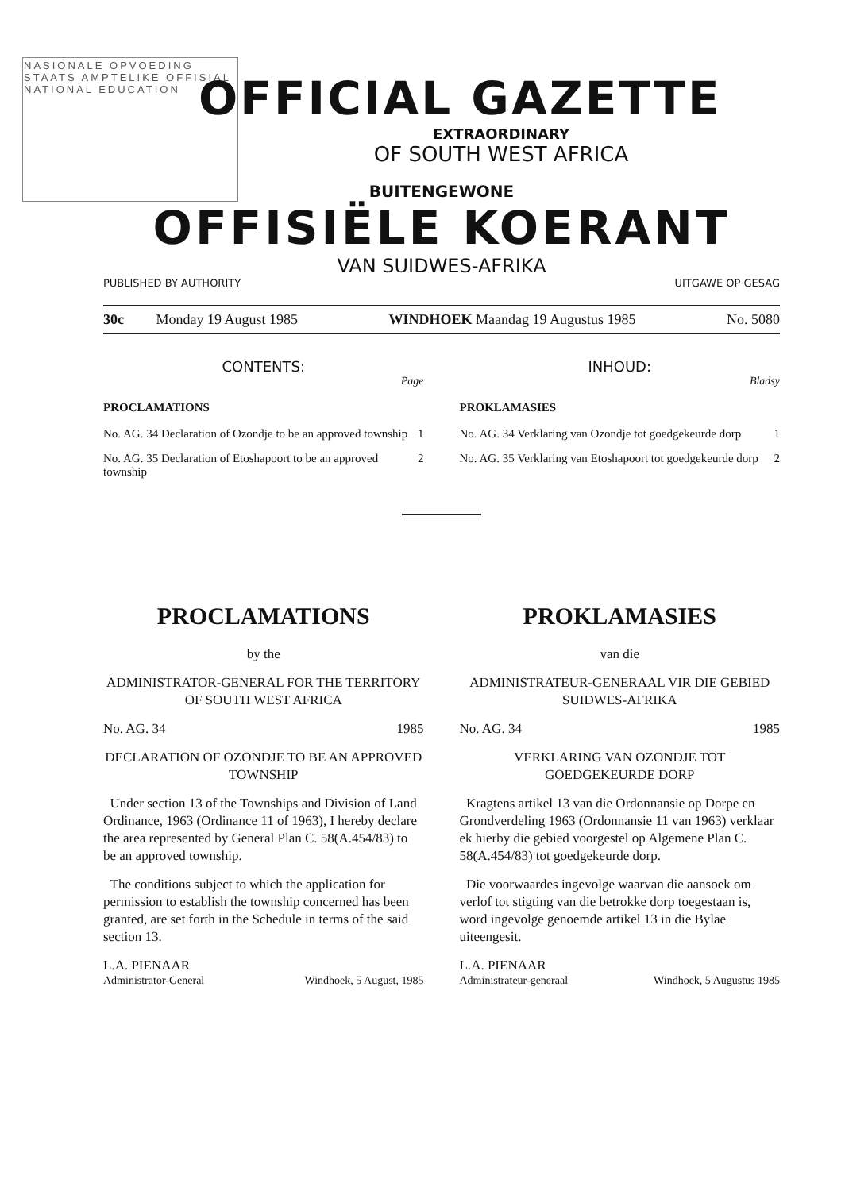NASIONALE OPVOEDING
STAATS AMPTELIKE OFFISIAL
NATIONAL EDUCATION
OFFICIAL GAZETTE
EXTRAORDINARY
OF SOUTH WEST AFRICA
BUITENGEWONE
OFFISIËLE KOERANT
VAN SUIDWES-AFRIKA
PUBLISHED BY AUTHORITY UITGAWE OP GESAG
30c Monday 19 August 1985 WINDHOEK Maandag 19 Augustus 1985 No. 5080
CONTENTS:
Page
PROCLAMATIONS
No. AG. 34 Declaration of Ozondje to be an approved township 1
No. AG. 35 Declaration of Etoshapoort to be an approved township 2
INHOUD:
Bladsy
PROKLAMASIES
No. AG. 34 Verklaring van Ozondje tot goedgekeurde dorp 1
No. AG. 35 Verklaring van Etoshapoort tot goedgekeurde dorp 2
PROCLAMATIONS
by the
ADMINISTRATOR-GENERAL FOR THE TERRITORY OF SOUTH WEST AFRICA
No. AG. 34 1985
DECLARATION OF OZONDJE TO BE AN APPROVED TOWNSHIP
Under section 13 of the Townships and Division of Land Ordinance, 1963 (Ordinance 11 of 1963), I hereby declare the area represented by General Plan C. 58(A.454/83) to be an approved township.
The conditions subject to which the application for permission to establish the township concerned has been granted, are set forth in the Schedule in terms of the said section 13.
L.A. PIENAAR
Administrator-General Windhoek, 5 August, 1985
PROKLAMASIES
van die
ADMINISTRATEUR-GENERAAL VIR DIE GEBIED SUIDWES-AFRIKA
No. AG. 34 1985
VERKLARING VAN OZONDJE TOT GOEDGEKEURDE DORP
Kragtens artikel 13 van die Ordonnansie op Dorpe en Grondverdeling 1963 (Ordonnansie 11 van 1963) verklaar ek hierby die gebied voorgestel op Algemene Plan C. 58(A.454/83) tot goedgekeurde dorp.
Die voorwaardes ingevolge waarvan die aansoek om verlof tot stigting van die betrokke dorp toegestaan is, word ingevolge genoemde artikel 13 in die Bylae uiteengesit.
L.A. PIENAAR
Administrateur-generaal Windhoek, 5 Augustus 1985